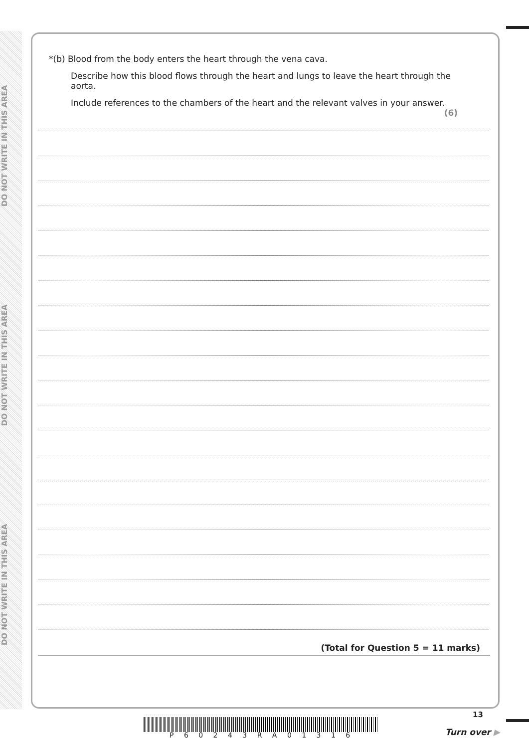DO NOT WRITE IN THIS AREA
DO NOT WRITE IN THIS AREA
DO NOT WRITE IN THIS AREA
*(b) Blood from the body enters the heart through the vena cava.
Describe how this blood flows through the heart and lungs to leave the heart through the aorta.
Include references to the chambers of the heart and the relevant valves in your answer.
(6)
(Total for Question 5 = 11 marks)
P 6 0 2 4 3 R A 0 1 3 1 6
13
Turn over ▶